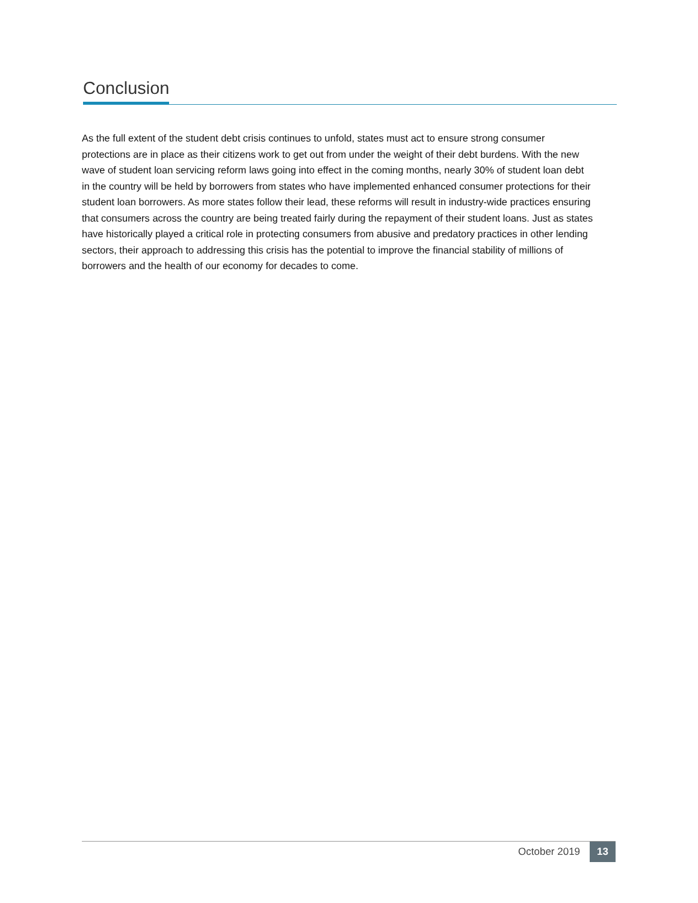Conclusion
As the full extent of the student debt crisis continues to unfold, states must act to ensure strong consumer protections are in place as their citizens work to get out from under the weight of their debt burdens. With the new wave of student loan servicing reform laws going into effect in the coming months, nearly 30% of student loan debt in the country will be held by borrowers from states who have implemented enhanced consumer protections for their student loan borrowers. As more states follow their lead, these reforms will result in industry-wide practices ensuring that consumers across the country are being treated fairly during the repayment of their student loans. Just as states have historically played a critical role in protecting consumers from abusive and predatory practices in other lending sectors, their approach to addressing this crisis has the potential to improve the financial stability of millions of borrowers and the health of our economy for decades to come.
October 2019 13